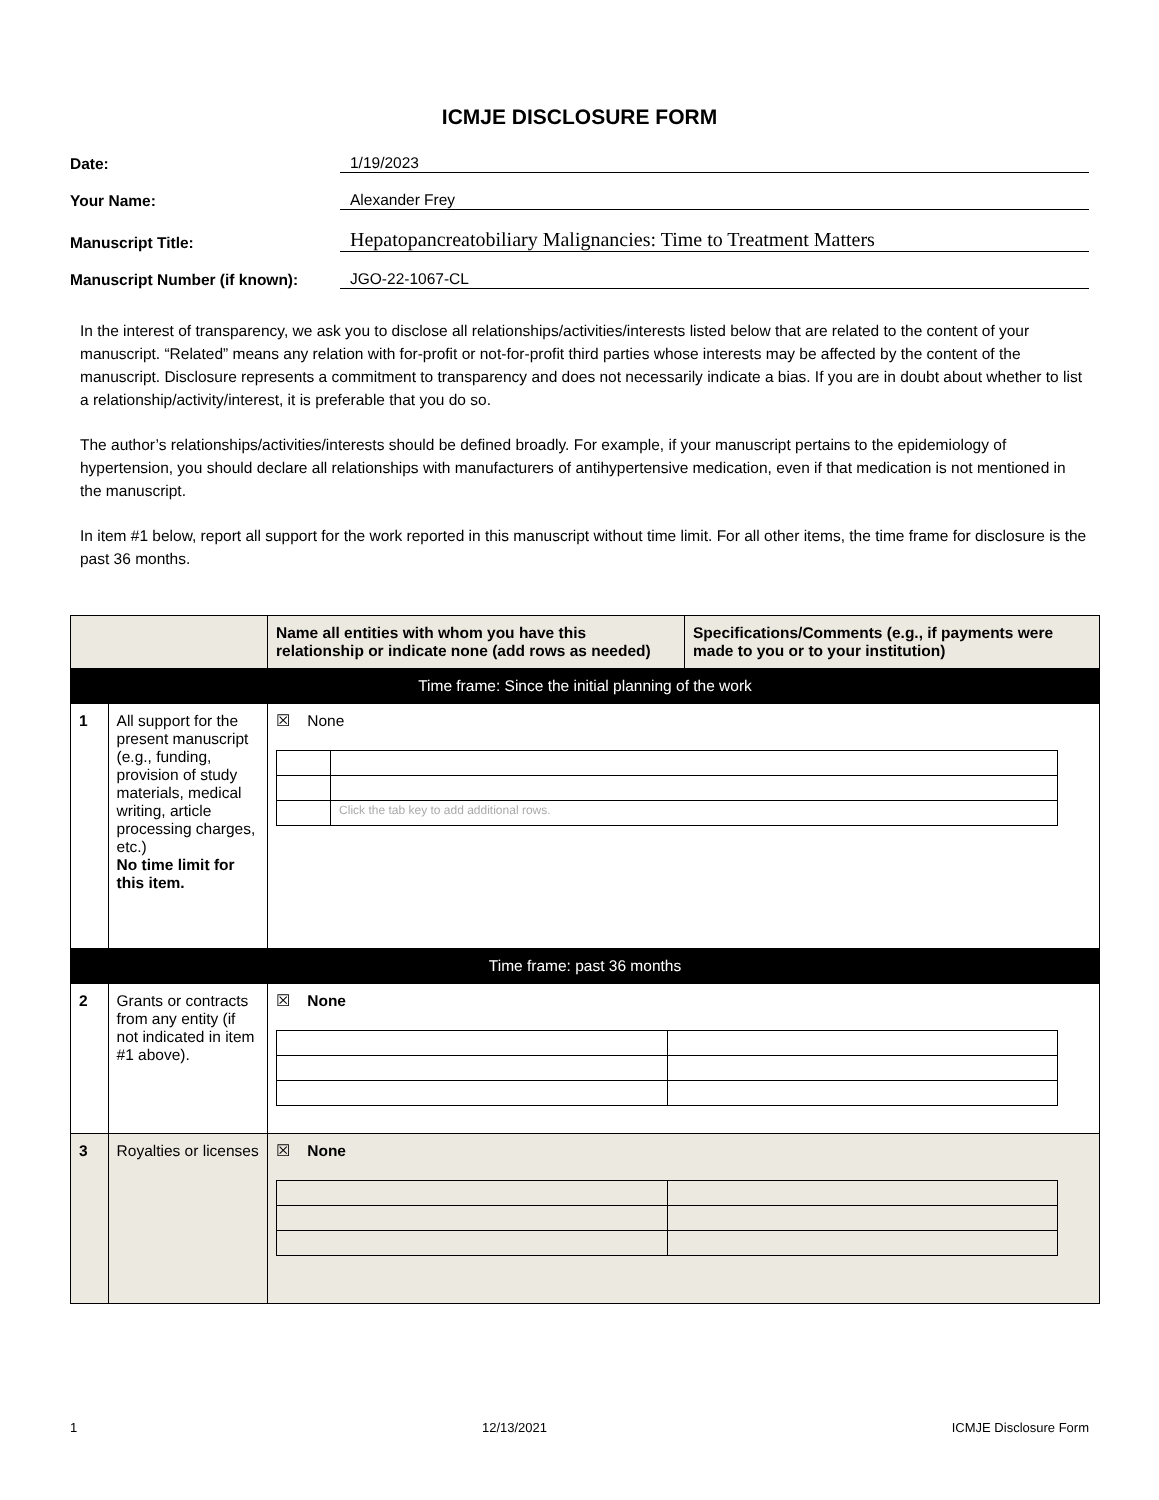ICMJE DISCLOSURE FORM
Date:
1/19/2023
Your Name:
Alexander Frey
Manuscript Title:
Hepatopancreatobiliary Malignancies: Time to Treatment Matters
Manuscript Number (if known):
JGO-22-1067-CL
In the interest of transparency, we ask you to disclose all relationships/activities/interests listed below that are related to the content of your manuscript. “Related” means any relation with for-profit or not-for-profit third parties whose interests may be affected by the content of the manuscript. Disclosure represents a commitment to transparency and does not necessarily indicate a bias. If you are in doubt about whether to list a relationship/activity/interest, it is preferable that you do so.
The author’s relationships/activities/interests should be defined broadly. For example, if your manuscript pertains to the epidemiology of hypertension, you should declare all relationships with manufacturers of antihypertensive medication, even if that medication is not mentioned in the manuscript.
In item #1 below, report all support for the work reported in this manuscript without time limit. For all other items, the time frame for disclosure is the past 36 months.
| | | Name all entities with whom you have this relationship or indicate none (add rows as needed) | Specifications/Comments (e.g., if payments were made to you or to your institution) |
| --- | --- | --- | --- |
| Time frame: Since the initial planning of the work | | | |
| 1 | All support for the present manuscript (e.g., funding, provision of study materials, medical writing, article processing charges, etc.) No time limit for this item. | ☒ None / / Click the tab key to add additional rows. / | |
| Time frame: past 36 months | | | |
| 2 | Grants or contracts from any entity (if not indicated in item #1 above). | ☒ None | |
| 3 | Royalties or licenses | ☒ None | |
1 12/13/2021 ICMJE Disclosure Form